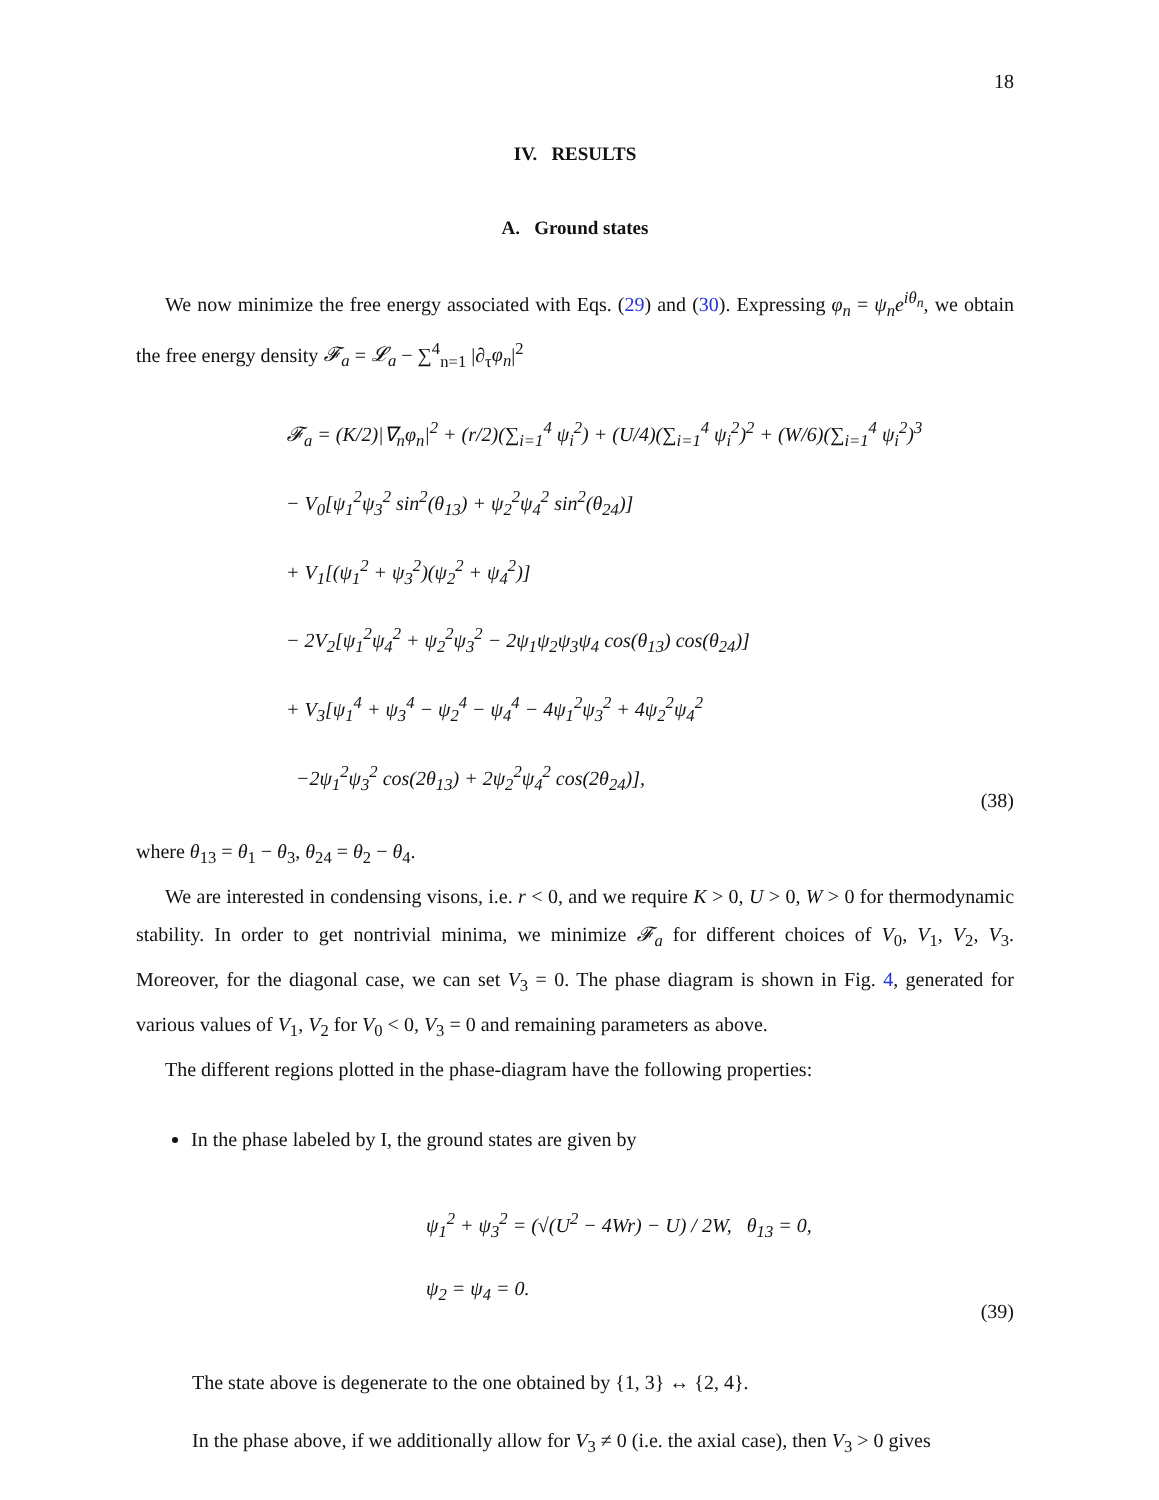18
IV. RESULTS
A. Ground states
We now minimize the free energy associated with Eqs. (29) and (30). Expressing φ<sub>n</sub> = ψ<sub>n</sub>e<sup>iθ<sub>n</sub></sup>, we obtain the free energy density 𝓕<sub>a</sub> = 𝓛<sub>a</sub> − ∑<sup>4</sup><sub>n=1</sub> |∂<sub>τ</sub>φ<sub>n</sub>|<sup>2</sup>
𝓕<sub>a</sub> = (K/2)|∇<sub>n</sub>φ<sub>n</sub>|<sup>2</sup> + (r/2)(∑<sub>i=1</sub><sup>4</sup> ψ<sub>i</sub><sup>2</sup>) + (U/4)(∑<sub>i=1</sub><sup>4</sup> ψ<sub>i</sub><sup>2</sup>)<sup>2</sup> + (W/6)(∑<sub>i=1</sub><sup>4</sup> ψ<sub>i</sub><sup>2</sup>)<sup>3</sup>
− V<sub>0</sub>[ψ<sub>1</sub><sup>2</sup>ψ<sub>3</sub><sup>2</sup> sin<sup>2</sup>(θ<sub>13</sub>) + ψ<sub>2</sub><sup>2</sup>ψ<sub>4</sub><sup>2</sup> sin<sup>2</sup>(θ<sub>24</sub>)]
+ V<sub>1</sub>[(ψ<sub>1</sub><sup>2</sup> + ψ<sub>3</sub><sup>2</sup>)(ψ<sub>2</sub><sup>2</sup> + ψ<sub>4</sub><sup>2</sup>)]
− 2V<sub>2</sub>[ψ<sub>1</sub><sup>2</sup>ψ<sub>4</sub><sup>2</sup> + ψ<sub>2</sub><sup>2</sup>ψ<sub>3</sub><sup>2</sup> − 2ψ<sub>1</sub>ψ<sub>2</sub>ψ<sub>3</sub>ψ<sub>4</sub> cos(θ<sub>13</sub>) cos(θ<sub>24</sub>)]
+ V<sub>3</sub>[ψ<sub>1</sub><sup>4</sup> + ψ<sub>3</sub><sup>4</sup> − ψ<sub>2</sub><sup>4</sup> − ψ<sub>4</sub><sup>4</sup> − 4ψ<sub>1</sub><sup>2</sup>ψ<sub>3</sub><sup>2</sup> + 4ψ<sub>2</sub><sup>2</sup>ψ<sub>4</sub><sup>2</sup>
−2ψ<sub>1</sub><sup>2</sup>ψ<sub>3</sub><sup>2</sup> cos(2θ<sub>13</sub>) + 2ψ<sub>2</sub><sup>2</sup>ψ<sub>4</sub><sup>2</sup> cos(2θ<sub>24</sub>)],
(38)
where θ<sub>13</sub> = θ<sub>1</sub> − θ<sub>3</sub>, θ<sub>24</sub> = θ<sub>2</sub> − θ<sub>4</sub>.
We are interested in condensing visons, i.e. r < 0, and we require K > 0, U > 0, W > 0 for thermodynamic stability. In order to get nontrivial minima, we minimize 𝓕<sub>a</sub> for different choices of V<sub>0</sub>, V<sub>1</sub>, V<sub>2</sub>, V<sub>3</sub>. Moreover, for the diagonal case, we can set V<sub>3</sub> = 0. The phase diagram is shown in Fig. 4, generated for various values of V<sub>1</sub>, V<sub>2</sub> for V<sub>0</sub> < 0, V<sub>3</sub> = 0 and remaining parameters as above.
The different regions plotted in the phase-diagram have the following properties:
In the phase labeled by I, the ground states are given by
ψ<sub>1</sub><sup>2</sup> + ψ<sub>3</sub><sup>2</sup> = (√(U<sup>2</sup> − 4Wr) − U) / 2W, θ<sub>13</sub> = 0,
ψ<sub>2</sub> = ψ<sub>4</sub> = 0.
(39)
The state above is degenerate to the one obtained by {1, 3} ↔ {2, 4}.
In the phase above, if we additionally allow for V<sub>3</sub> ≠ 0 (i.e. the axial case), then V<sub>3</sub> > 0 gives